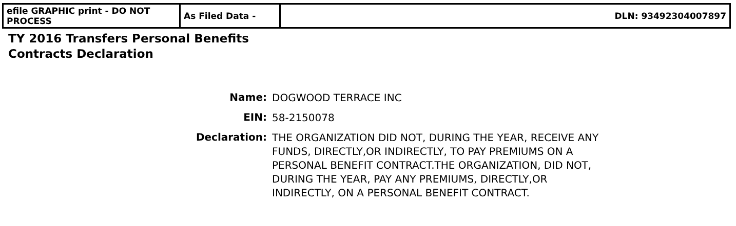| efile GRAPHIC print - DO NOT PROCESS | As Filed Data - | DLN: 93492304007897 |
TY 2016 Transfers Personal Benefits
Contracts Declaration
| Name: | DOGWOOD TERRACE INC |
| EIN: | 58-2150078 |
| Declaration: | THE ORGANIZATION DID NOT, DURING THE YEAR, RECEIVE ANY FUNDS, DIRECTLY,OR INDIRECTLY, TO PAY PREMIUMS ON A PERSONAL BENEFIT CONTRACT.THE ORGANIZATION, DID NOT, DURING THE YEAR, PAY ANY PREMIUMS, DIRECTLY,OR INDIRECTLY, ON A PERSONAL BENEFIT CONTRACT. |